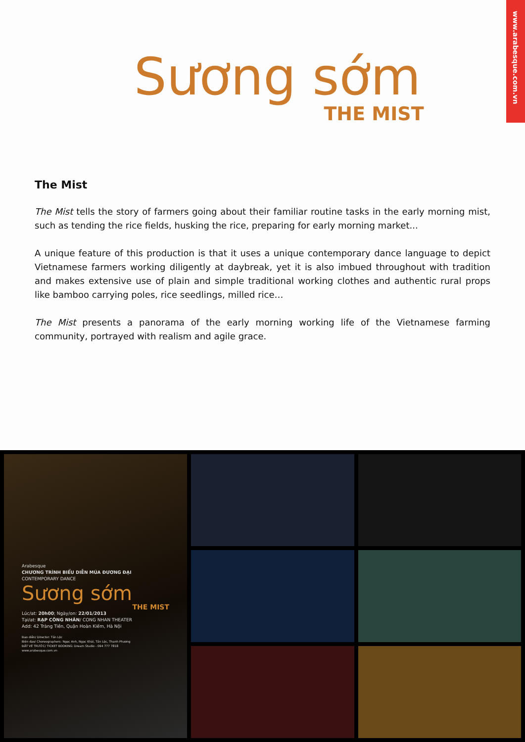www.arabesque.com.vn
Sương sớm
THE MIST
The Mist
The Mist tells the story of farmers going about their familiar routine tasks in the early morning mist, such as tending the rice fields, husking the rice, preparing for early morning market...
A unique feature of this production is that it uses a unique contemporary dance language to depict Vietnamese farmers working diligently at daybreak, yet it is also imbued throughout with tradition and makes extensive use of plain and simple traditional working clothes and authentic rural props like bamboo carrying poles, rice seedlings, milled rice…
The Mist presents a panorama of the early morning working life of the Vietnamese farming community, portrayed with realism and agile grace.
Arabesque
CHƯƠNG TRÌNH BIỂU DIỄN MÚA ĐƯƠNG ĐẠI
CONTEMPORARY DANCE
Sương sớm
THE MIST
Lúc/at: 20h00; Ngày/on: 22/01/2013
Tại/at: RẠP CÔNG NHÂN/ CONG NHAN THEATER
Add: 42 Tràng Tiền, Quận Hoàn Kiếm, Hà Nội
Đạo diễn/ Director: Tấn Lộc
Biên đạo/ Choreographers: Ngọc Anh, Ngọc Khải, Tấn Lộc, Thanh Phương
ĐẶT VÉ TRƯỚC/ TICKET BOOKING: Dream Studio - 094 777 7818
www.arabesque.com.vn